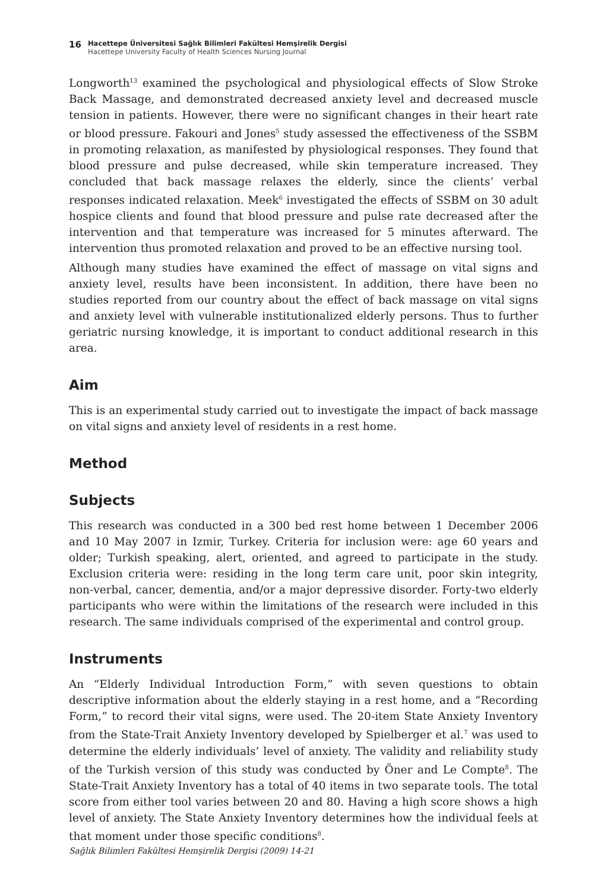16
Hacettepe Üniversitesi Sağlık Bilimleri Fakültesi Hemşirelik Dergisi
Hacettepe University Faculty of Health Sciences Nursing Journal
Longworth<sup>13</sup> examined the psychological and physiological effects of Slow Stroke Back Massage, and demonstrated decreased anxiety level and decreased muscle tension in patients. However, there were no significant changes in their heart rate or blood pressure. Fakouri and Jones<sup>5</sup> study assessed the effectiveness of the SSBM in promoting relaxation, as manifested by physiological responses. They found that blood pressure and pulse decreased, while skin temperature increased. They concluded that back massage relaxes the elderly, since the clients’ verbal responses indicated relaxation. Meek<sup>6</sup> investigated the effects of SSBM on 30 adult hospice clients and found that blood pressure and pulse rate decreased after the intervention and that temperature was increased for 5 minutes afterward. The intervention thus promoted relaxation and proved to be an effective nursing tool.
Although many studies have examined the effect of massage on vital signs and anxiety level, results have been inconsistent. In addition, there have been no studies reported from our country about the effect of back massage on vital signs and anxiety level with vulnerable institutionalized elderly persons. Thus to further geriatric nursing knowledge, it is important to conduct additional research in this area.
Aim
This is an experimental study carried out to investigate the impact of back massage on vital signs and anxiety level of residents in a rest home.
Method
Subjects
This research was conducted in a 300 bed rest home between 1 December 2006 and 10 May 2007 in Izmir, Turkey. Criteria for inclusion were: age 60 years and older; Turkish speaking, alert, oriented, and agreed to participate in the study. Exclusion criteria were: residing in the long term care unit, poor skin integrity, non-verbal, cancer, dementia, and/or a major depressive disorder. Forty-two elderly participants who were within the limitations of the research were included in this research. The same individuals comprised of the experimental and control group.
Instruments
An “Elderly Individual Introduction Form,” with seven questions to obtain descriptive information about the elderly staying in a rest home, and a “Recording Form,” to record their vital signs, were used. The 20-item State Anxiety Inventory from the State-Trait Anxiety Inventory developed by Spielberger et al.<sup>7</sup> was used to determine the elderly individuals’ level of anxiety. The validity and reliability study of the Turkish version of this study was conducted by Öner and Le Compte<sup>8</sup>. The State-Trait Anxiety Inventory has a total of 40 items in two separate tools. The total score from either tool varies between 20 and 80. Having a high score shows a high level of anxiety. The State Anxiety Inventory determines how the individual feels at that moment under those specific conditions<sup>8</sup>.
Sağlık Bilimleri Fakültesi Hemşirelik Dergisi (2009) 14-21